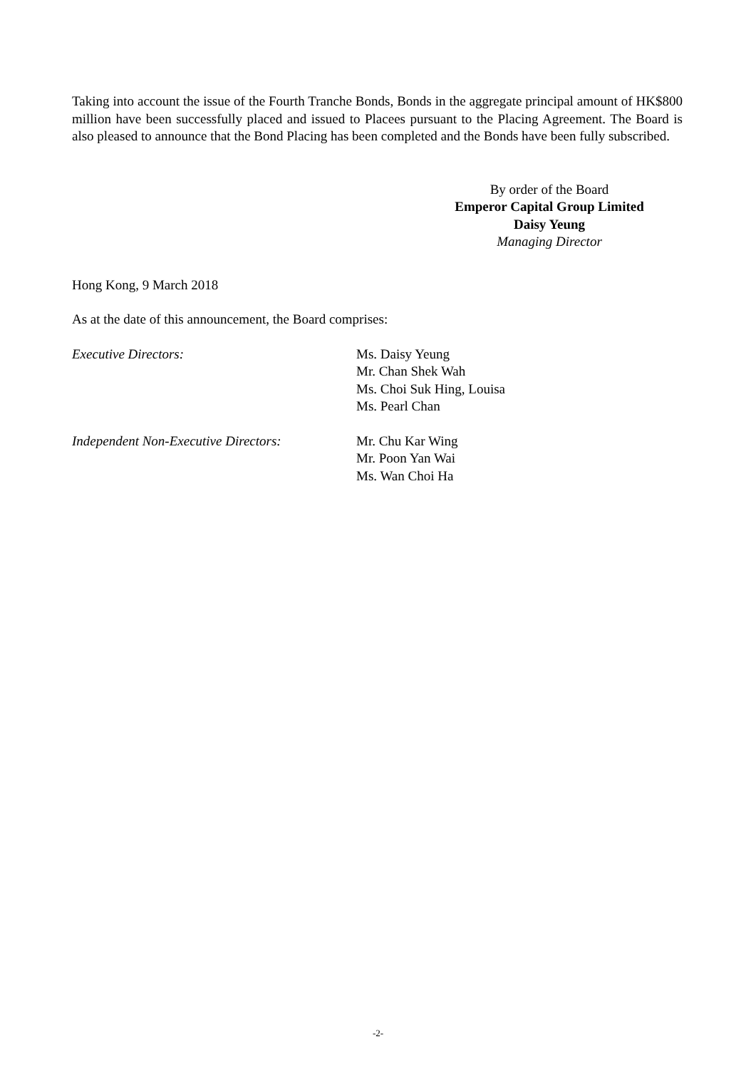Taking into account the issue of the Fourth Tranche Bonds, Bonds in the aggregate principal amount of HK$800 million have been successfully placed and issued to Placees pursuant to the Placing Agreement. The Board is also pleased to announce that the Bond Placing has been completed and the Bonds have been fully subscribed.
By order of the Board
Emperor Capital Group Limited
Daisy Yeung
Managing Director
Hong Kong, 9 March 2018
As at the date of this announcement, the Board comprises:
Executive Directors: Ms. Daisy Yeung
Mr. Chan Shek Wah
Ms. Choi Suk Hing, Louisa
Ms. Pearl Chan
Independent Non-Executive Directors:
Mr. Chu Kar Wing
Mr. Poon Yan Wai
Ms. Wan Choi Ha
-2-